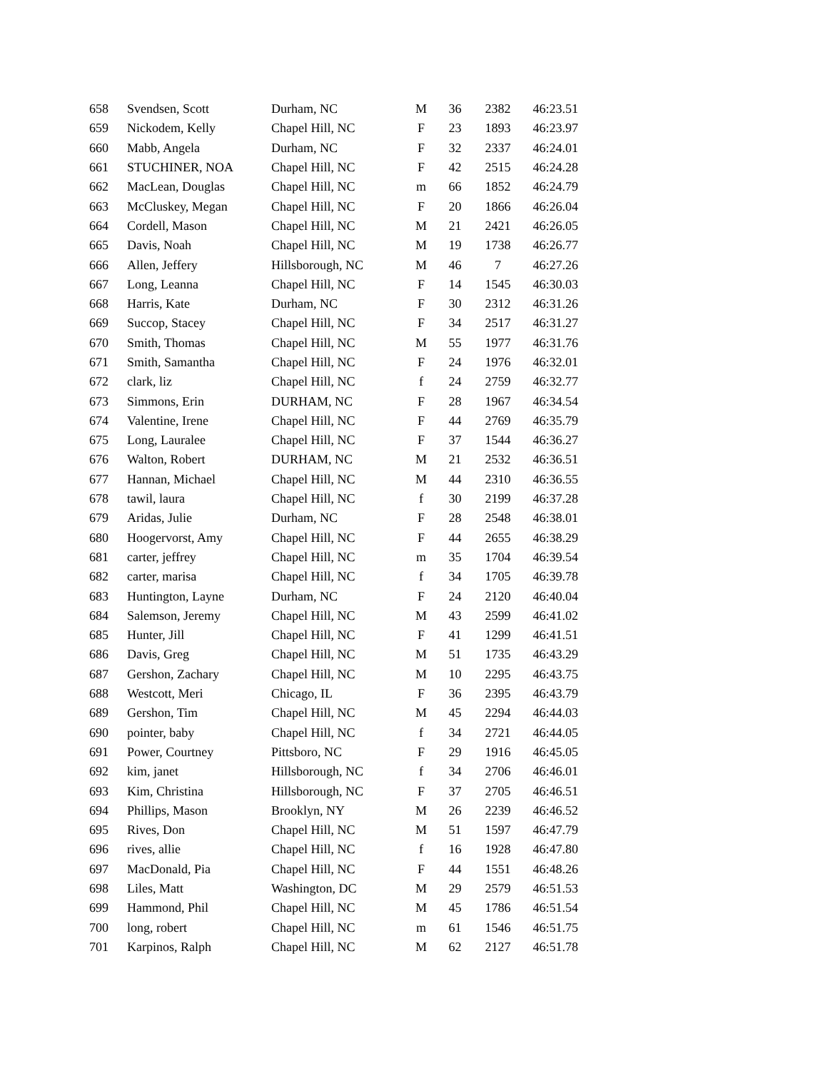| 658 | Svendsen, Scott | Durham, NC | M | 36 | 2382 | 46:23.51 |
| 659 | Nickodem, Kelly | Chapel Hill, NC | F | 23 | 1893 | 46:23.97 |
| 660 | Mabb, Angela | Durham, NC | F | 32 | 2337 | 46:24.01 |
| 661 | STUCHINER, NOA | Chapel Hill, NC | F | 42 | 2515 | 46:24.28 |
| 662 | MacLean, Douglas | Chapel Hill, NC | m | 66 | 1852 | 46:24.79 |
| 663 | McCluskey, Megan | Chapel Hill, NC | F | 20 | 1866 | 46:26.04 |
| 664 | Cordell, Mason | Chapel Hill, NC | M | 21 | 2421 | 46:26.05 |
| 665 | Davis, Noah | Chapel Hill, NC | M | 19 | 1738 | 46:26.77 |
| 666 | Allen, Jeffery | Hillsborough, NC | M | 46 | 7 | 46:27.26 |
| 667 | Long, Leanna | Chapel Hill, NC | F | 14 | 1545 | 46:30.03 |
| 668 | Harris, Kate | Durham, NC | F | 30 | 2312 | 46:31.26 |
| 669 | Succop, Stacey | Chapel Hill, NC | F | 34 | 2517 | 46:31.27 |
| 670 | Smith, Thomas | Chapel Hill, NC | M | 55 | 1977 | 46:31.76 |
| 671 | Smith, Samantha | Chapel Hill, NC | F | 24 | 1976 | 46:32.01 |
| 672 | clark, liz | Chapel Hill, NC | f | 24 | 2759 | 46:32.77 |
| 673 | Simmons, Erin | DURHAM, NC | F | 28 | 1967 | 46:34.54 |
| 674 | Valentine, Irene | Chapel Hill, NC | F | 44 | 2769 | 46:35.79 |
| 675 | Long, Lauralee | Chapel Hill, NC | F | 37 | 1544 | 46:36.27 |
| 676 | Walton, Robert | DURHAM, NC | M | 21 | 2532 | 46:36.51 |
| 677 | Hannan, Michael | Chapel Hill, NC | M | 44 | 2310 | 46:36.55 |
| 678 | tawil, laura | Chapel Hill, NC | f | 30 | 2199 | 46:37.28 |
| 679 | Aridas, Julie | Durham, NC | F | 28 | 2548 | 46:38.01 |
| 680 | Hoogervorst, Amy | Chapel Hill, NC | F | 44 | 2655 | 46:38.29 |
| 681 | carter, jeffrey | Chapel Hill, NC | m | 35 | 1704 | 46:39.54 |
| 682 | carter, marisa | Chapel Hill, NC | f | 34 | 1705 | 46:39.78 |
| 683 | Huntington, Layne | Durham, NC | F | 24 | 2120 | 46:40.04 |
| 684 | Salemson, Jeremy | Chapel Hill, NC | M | 43 | 2599 | 46:41.02 |
| 685 | Hunter, Jill | Chapel Hill, NC | F | 41 | 1299 | 46:41.51 |
| 686 | Davis, Greg | Chapel Hill, NC | M | 51 | 1735 | 46:43.29 |
| 687 | Gershon, Zachary | Chapel Hill, NC | M | 10 | 2295 | 46:43.75 |
| 688 | Westcott, Meri | Chicago, IL | F | 36 | 2395 | 46:43.79 |
| 689 | Gershon, Tim | Chapel Hill, NC | M | 45 | 2294 | 46:44.03 |
| 690 | pointer, baby | Chapel Hill, NC | f | 34 | 2721 | 46:44.05 |
| 691 | Power, Courtney | Pittsboro, NC | F | 29 | 1916 | 46:45.05 |
| 692 | kim, janet | Hillsborough, NC | f | 34 | 2706 | 46:46.01 |
| 693 | Kim, Christina | Hillsborough, NC | F | 37 | 2705 | 46:46.51 |
| 694 | Phillips, Mason | Brooklyn, NY | M | 26 | 2239 | 46:46.52 |
| 695 | Rives, Don | Chapel Hill, NC | M | 51 | 1597 | 46:47.79 |
| 696 | rives, allie | Chapel Hill, NC | f | 16 | 1928 | 46:47.80 |
| 697 | MacDonald, Pia | Chapel Hill, NC | F | 44 | 1551 | 46:48.26 |
| 698 | Liles, Matt | Washington, DC | M | 29 | 2579 | 46:51.53 |
| 699 | Hammond, Phil | Chapel Hill, NC | M | 45 | 1786 | 46:51.54 |
| 700 | long, robert | Chapel Hill, NC | m | 61 | 1546 | 46:51.75 |
| 701 | Karpinos, Ralph | Chapel Hill, NC | M | 62 | 2127 | 46:51.78 |